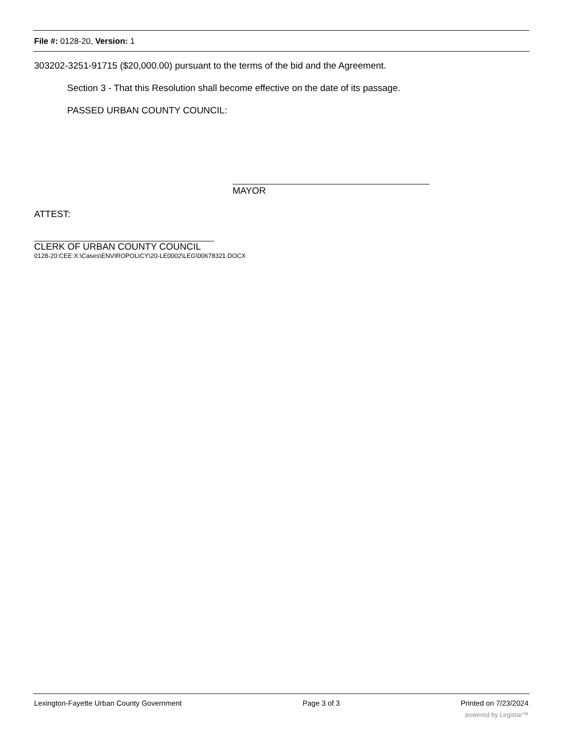File #: 0128-20, Version: 1
303202-3251-91715 ($20,000.00) pursuant to the terms of the bid and the Agreement.
Section 3 - That this Resolution shall become effective on the date of its passage.
PASSED URBAN COUNTY COUNCIL:
MAYOR
ATTEST:
CLERK OF URBAN COUNTY COUNCIL
0128-20:CEE:X:\Cases\ENVIROPOLICY\20-LE0002\LEG\00678321.DOCX
Lexington-Fayette Urban County Government Page 3 of 3 Printed on 7/23/2024
powered by Legistar™